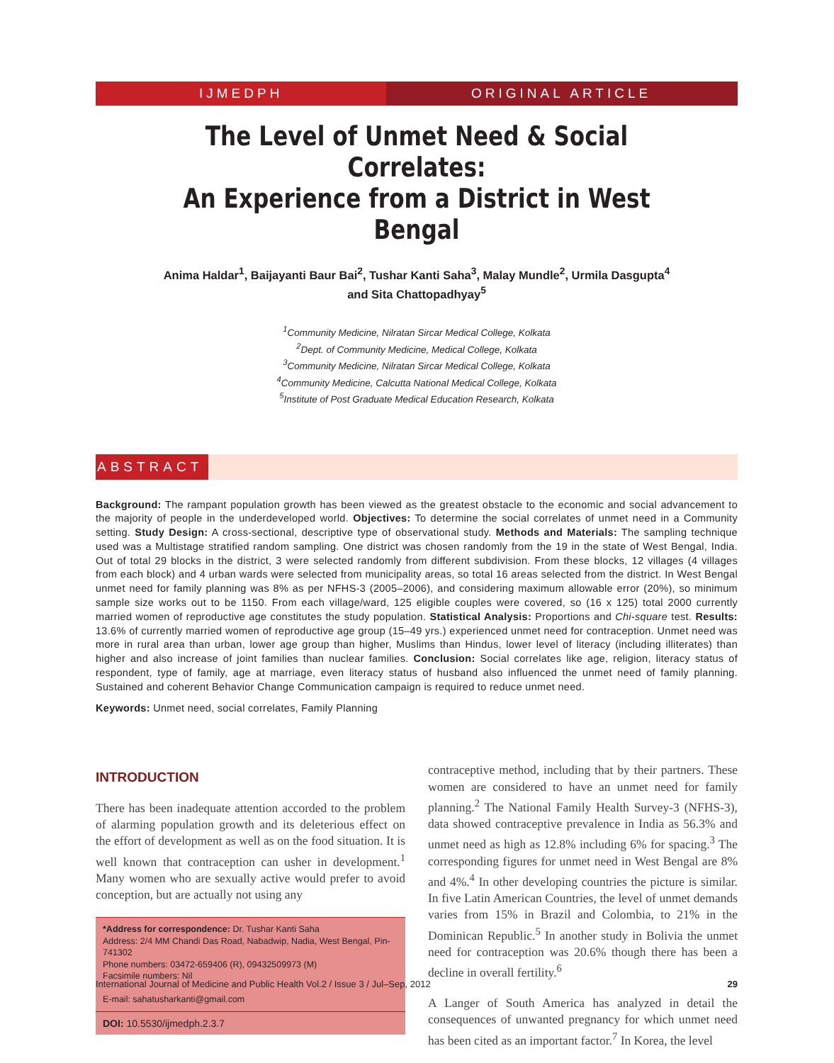IJMEDPH ORIGINAL ARTICLE
The Level of Unmet Need & Social Correlates:
An Experience from a District in West Bengal
Anima Haldar<sup>1</sup>, Baijayanti Baur Bai<sup>2</sup>, Tushar Kanti Saha<sup>3</sup>, Malay Mundle<sup>2</sup>, Urmila Dasgupta<sup>4</sup>
and Sita Chattopadhyay<sup>5</sup>
<sup>1</sup> Community Medicine, Nilratan Sircar Medical College, Kolkata
<sup>2</sup> Dept. of Community Medicine, Medical College, Kolkata
<sup>3</sup> Community Medicine, Nilratan Sircar Medical College, Kolkata
<sup>4</sup> Community Medicine, Calcutta National Medical College, Kolkata
<sup>5</sup> Institute of Post Graduate Medical Education Research, Kolkata
ABSTRACT
Background: The rampant population growth has been viewed as the greatest obstacle to the economic and social advancement to the majority of people in the underdeveloped world. Objectives: To determine the social correlates of unmet need in a Community setting. Study Design: A cross-sectional, descriptive type of observational study. Methods and Materials: The sampling technique used was a Multistage stratified random sampling. One district was chosen randomly from the 19 in the state of West Bengal, India. Out of total 29 blocks in the district, 3 were selected randomly from different subdivision. From these blocks, 12 villages (4 villages from each block) and 4 urban wards were selected from municipality areas, so total 16 areas selected from the district. In West Bengal unmet need for family planning was 8% as per NFHS-3 (2005–2006), and considering maximum allowable error (20%), so minimum sample size works out to be 1150. From each village/ward, 125 eligible couples were covered, so (16 x 125) total 2000 currently married women of reproductive age constitutes the study population. Statistical Analysis: Proportions and Chi-square test. Results: 13.6% of currently married women of reproductive age group (15–49 yrs.) experienced unmet need for contraception. Unmet need was more in rural area than urban, lower age group than higher, Muslims than Hindus, lower level of literacy (including illiterates) than higher and also increase of joint families than nuclear families. Conclusion: Social correlates like age, religion, literacy status of respondent, type of family, age at marriage, even literacy status of husband also influenced the unmet need of family planning. Sustained and coherent Behavior Change Communication campaign is required to reduce unmet need.
Keywords: Unmet need, social correlates, Family Planning
INTRODUCTION
There has been inadequate attention accorded to the problem of alarming population growth and its deleterious effect on the effort of development as well as on the food situation. It is well known that contraception can usher in development.<sup>1</sup> Many women who are sexually active would prefer to avoid conception, but are actually not using any
*Address for correspondence: Dr. Tushar Kanti Saha
Address: 2/4 MM Chandi Das Road, Nabadwip, Nadia, West Bengal, Pin-741302
Phone numbers: 03472-659406 (R), 09432509973 (M)
Facsimile numbers: Nil
E-mail: sahatusharkanti@gmail.com
DOI: 10.5530/ijmedph.2.3.7
contraceptive method, including that by their partners. These women are considered to have an unmet need for family planning.<sup>2</sup> The National Family Health Survey-3 (NFHS-3), data showed contraceptive prevalence in India as 56.3% and unmet need as high as 12.8% including 6% for spacing.<sup>3</sup> The corresponding figures for unmet need in West Bengal are 8% and 4%.<sup>4</sup> In other developing countries the picture is similar. In five Latin American Countries, the level of unmet demands varies from 15% in Brazil and Colombia, to 21% in the Dominican Republic.<sup>5</sup> In another study in Bolivia the unmet need for contraception was 20.6% though there has been a decline in overall fertility.<sup>6</sup>
A Langer of South America has analyzed in detail the consequences of unwanted pregnancy for which unmet need has been cited as an important factor.<sup>7</sup> In Korea, the level
International Journal of Medicine and Public Health Vol.2 / Issue 3 / Jul–Sep, 2012 29